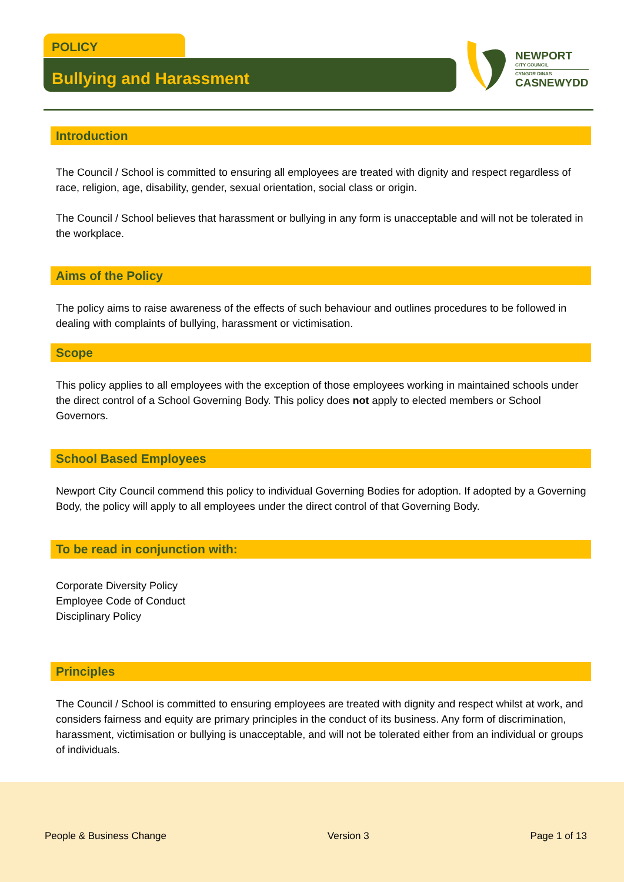POLICY
Bullying and Harassment
NEWPORT
CITY COUNCIL
CYNGOR DINAS
CASNEWYDD
Introduction
The Council / School is committed to ensuring all employees are treated with dignity and respect regardless of race, religion, age, disability, gender, sexual orientation, social class or origin.
The Council / School believes that harassment or bullying in any form is unacceptable and will not be tolerated in the workplace.
Aims of the Policy
The policy aims to raise awareness of the effects of such behaviour and outlines procedures to be followed in dealing with complaints of bullying, harassment or victimisation.
Scope
This policy applies to all employees with the exception of those employees working in maintained schools under the direct control of a School Governing Body. This policy does not apply to elected members or School Governors.
School Based Employees
Newport City Council commend this policy to individual Governing Bodies for adoption. If adopted by a Governing Body, the policy will apply to all employees under the direct control of that Governing Body.
To be read in conjunction with:
Corporate Diversity Policy
Employee Code of Conduct
Disciplinary Policy
Principles
The Council / School is committed to ensuring employees are treated with dignity and respect whilst at work, and considers fairness and equity are primary principles in the conduct of its business. Any form of discrimination, harassment, victimisation or bullying is unacceptable, and will not be tolerated either from an individual or groups of individuals.
People & Business Change Version 3 Page 1 of 13